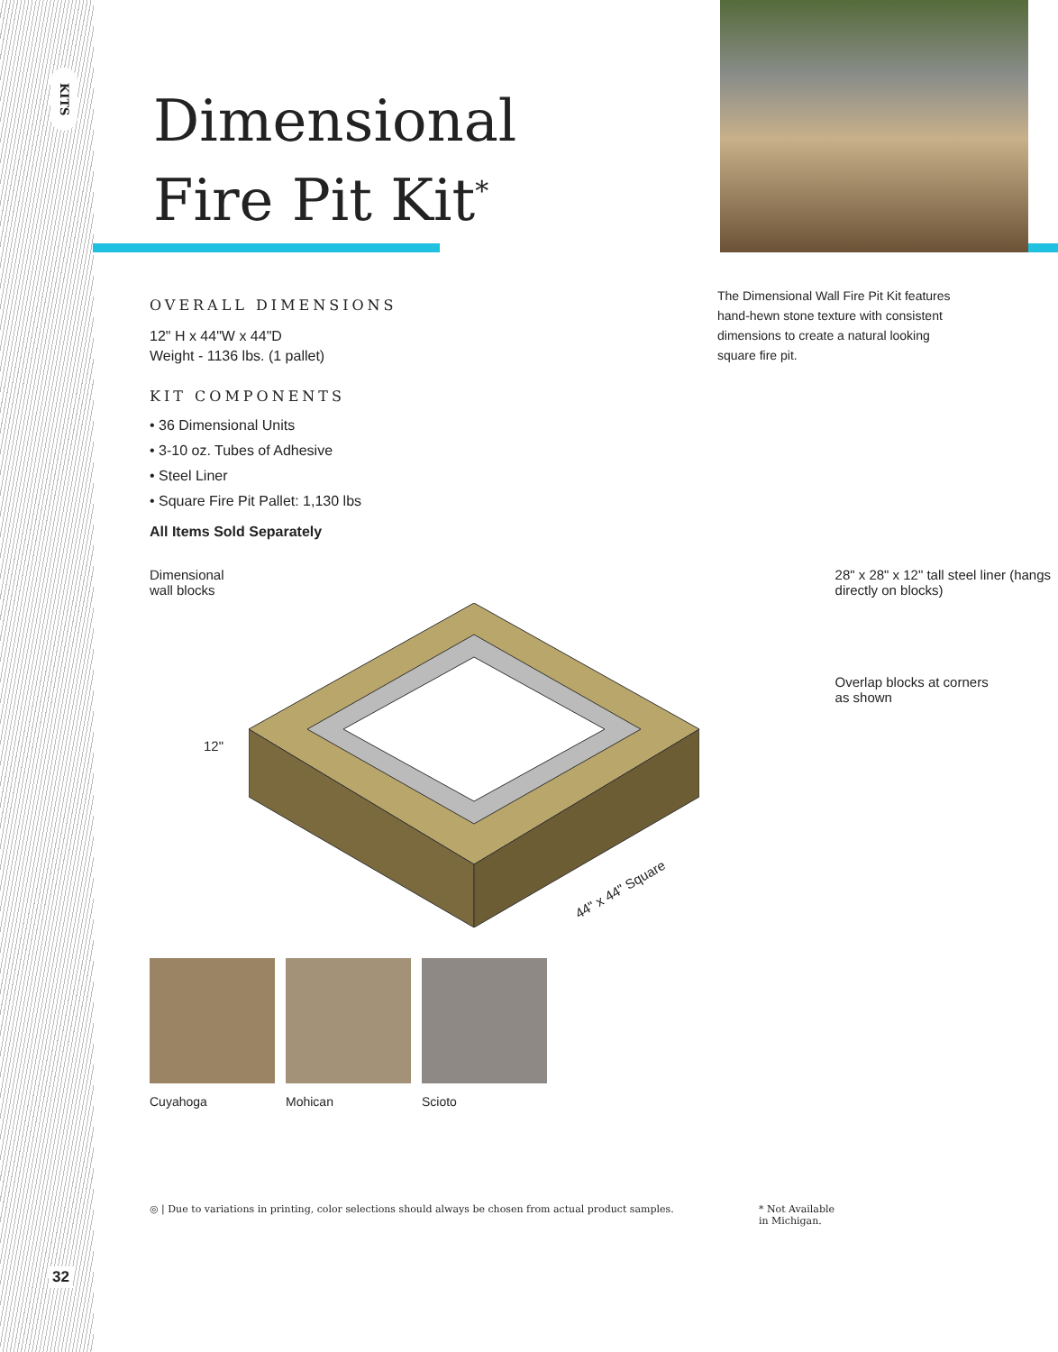KITS
32
Dimensional
Fire Pit Kit<sup>*</sup>
OVERALL DIMENSIONS
12" H x 44"W x 44"D
Weight - 1136 lbs. (1 pallet)
KIT COMPONENTS
• 36 Dimensional Units
• 3-10 oz. Tubes of Adhesive
• Steel Liner
• Square Fire Pit Pallet: 1,130 lbs
All Items Sold Separately
The Dimensional Wall Fire Pit Kit features hand-hewn stone texture with consistent dimensions to create a natural looking square fire pit.
Dimensional
wall blocks
28" x 28" x 12" tall steel liner (hangs
directly on blocks)
Overlap blocks at corners
as shown
12"
44" x 44" Square
Cuyahoga Mohican Scioto
◎ | Due to variations in printing, color selections should always be chosen from actual product samples. * Not Available
in Michigan.